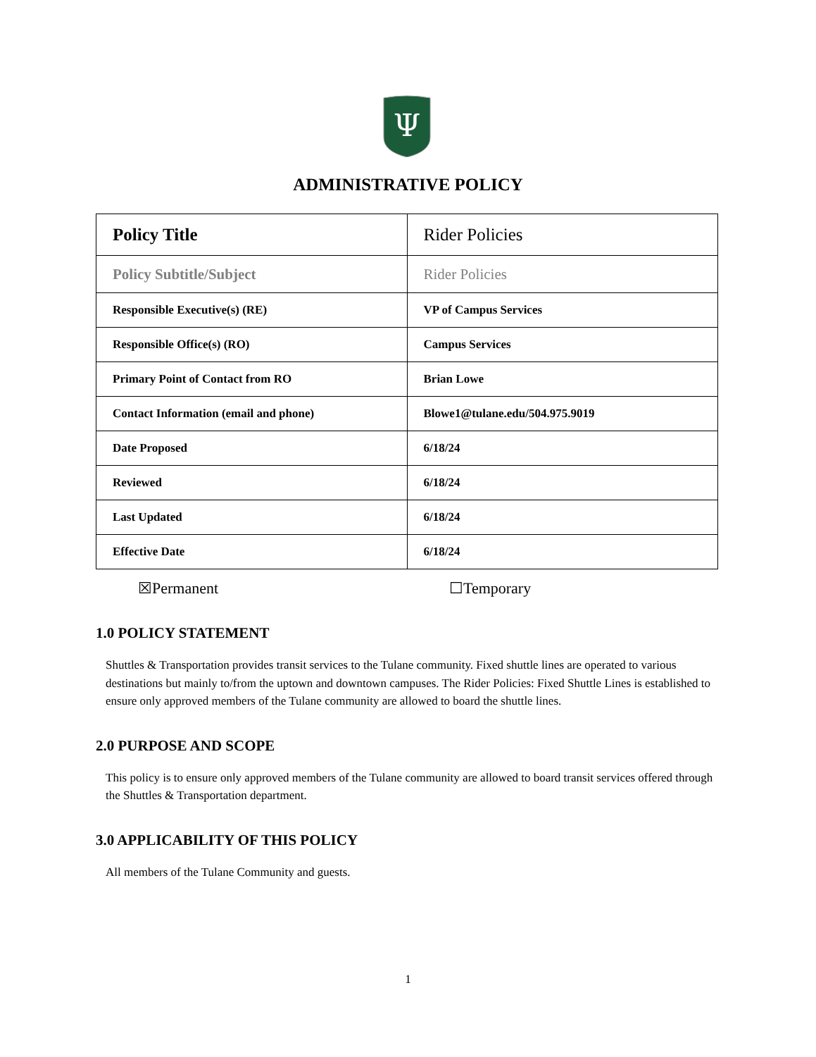Ψ
ADMINISTRATIVE POLICY
| Policy Title | Rider Policies |
| Policy Subtitle/Subject | Rider Policies |
| Responsible Executive(s) (RE) | VP of Campus Services |
| Responsible Office(s) (RO) | Campus Services |
| Primary Point of Contact from RO | Brian Lowe |
| Contact Information (email and phone) | Blowe1@tulane.edu/504.975.9019 |
| Date Proposed | 6/18/24 |
| Reviewed | 6/18/24 |
| Last Updated | 6/18/24 |
| Effective Date | 6/18/24 |
☒Permanent ☐Temporary
1.0 POLICY STATEMENT
Shuttles & Transportation provides transit services to the Tulane community. Fixed shuttle lines are operated to various destinations but mainly to/from the uptown and downtown campuses. The Rider Policies: Fixed Shuttle Lines is established to ensure only approved members of the Tulane community are allowed to board the shuttle lines.
2.0 PURPOSE AND SCOPE
This policy is to ensure only approved members of the Tulane community are allowed to board transit services offered through the Shuttles & Transportation department.
3.0 APPLICABILITY OF THIS POLICY
All members of the Tulane Community and guests.
1